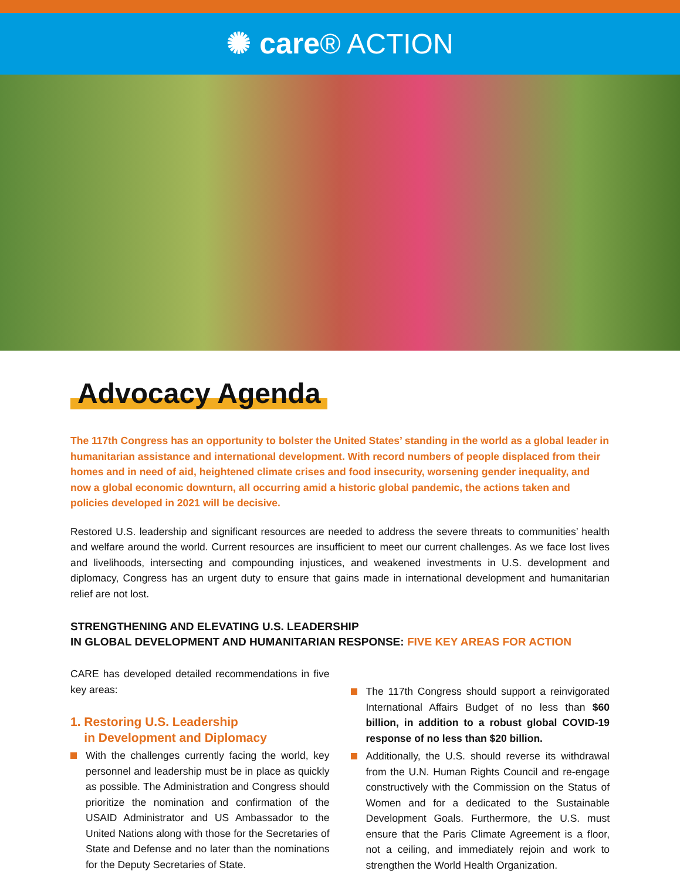✺ care® ACTION
Advocacy Agenda
The 117th Congress has an opportunity to bolster the United States’ standing in the world as a global leader in humanitarian assistance and international development. With record numbers of people displaced from their homes and in need of aid, heightened climate crises and food insecurity, worsening gender inequality, and now a global economic downturn, all occurring amid a historic global pandemic, the actions taken and policies developed in 2021 will be decisive.
Restored U.S. leadership and significant resources are needed to address the severe threats to communities’ health and welfare around the world. Current resources are insufficient to meet our current challenges. As we face lost lives and livelihoods, intersecting and compounding injustices, and weakened investments in U.S. development and diplomacy, Congress has an urgent duty to ensure that gains made in international development and humanitarian relief are not lost.
STRENGTHENING AND ELEVATING U.S. LEADERSHIP
IN GLOBAL DEVELOPMENT AND HUMANITARIAN RESPONSE: FIVE KEY AREAS FOR ACTION
CARE has developed detailed recommendations in five key areas:
1. Restoring U.S. Leadership
in Development and Diplomacy
With the challenges currently facing the world, key personnel and leadership must be in place as quickly as possible. The Administration and Congress should prioritize the nomination and confirmation of the USAID Administrator and US Ambassador to the United Nations along with those for the Secretaries of State and Defense and no later than the nominations for the Deputy Secretaries of State.
The 117th Congress should support a reinvigorated International Affairs Budget of no less than $60 billion, in addition to a robust global COVID-19 response of no less than $20 billion.
Additionally, the U.S. should reverse its withdrawal from the U.N. Human Rights Council and re-engage constructively with the Commission on the Status of Women and for a dedicated to the Sustainable Development Goals. Furthermore, the U.S. must ensure that the Paris Climate Agreement is a floor, not a ceiling, and immediately rejoin and work to strengthen the World Health Organization.